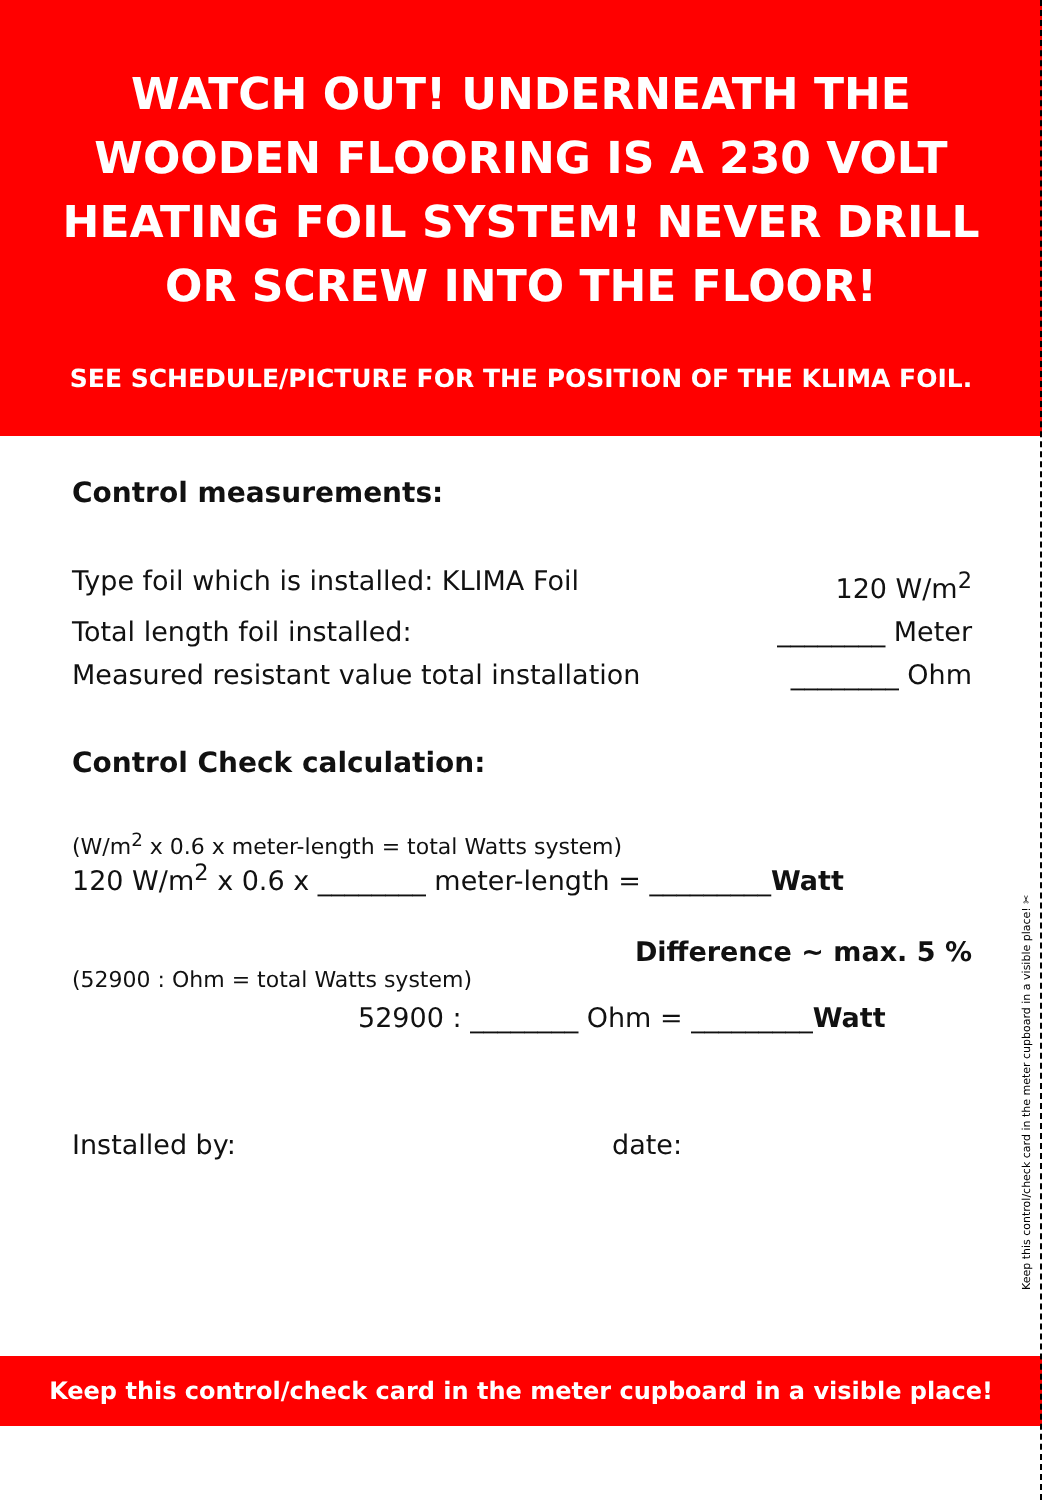WATCH OUT! UNDERNEATH THE
WOODEN FLOORING IS A 230 VOLT
HEATING FOIL SYSTEM! NEVER DRILL
OR SCREW INTO THE FLOOR!
SEE SCHEDULE/PICTURE FOR THE POSITION OF THE KLIMA FOIL.
Control measurements:
Type foil which is installed: KLIMA Foil 120 W/m<sup>2</sup>
Total length foil installed: ________ Meter
Measured resistant value total installation ________ Ohm
Control Check calculation:
(W/m<sup>2</sup> x 0.6 x meter-length = total Watts system)
120 W/m<sup>2</sup> x 0.6 x ________ meter-length = _________Watt
Difference ~ max. 5 %
(52900 : Ohm = total Watts system)
52900 : ________ Ohm = _________Watt
Installed by: date:
Keep this control/check card in the meter cupboard in a visible place!
Keep this control/check card in the meter cupboard in a visible place! ✂